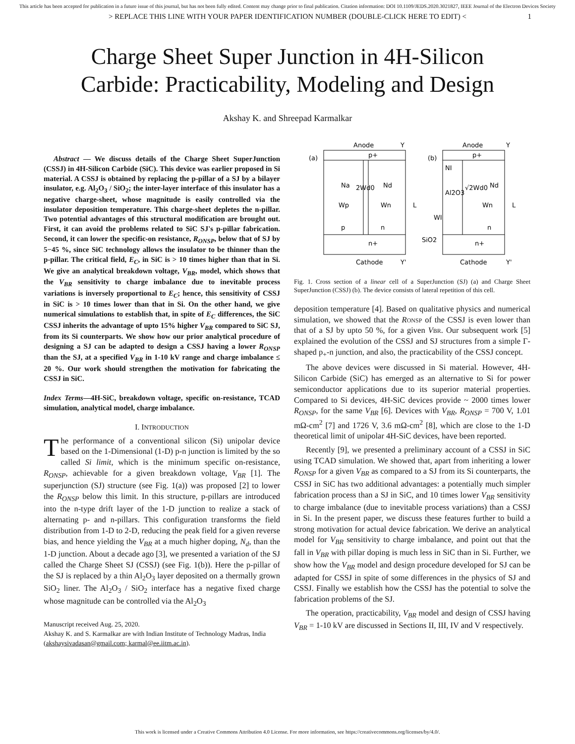This article has been accepted for publication in a future issue of this journal, but has not been fully edited. Content may change prior to final publication. Citation information: DOI 10.1109/JEDS.2020.3021827, IEEE Journal of the Electron Devices Society
> REPLACE THIS LINE WITH YOUR PAPER IDENTIFICATION NUMBER (DOUBLE-CLICK HERE TO EDIT) < 1
Charge Sheet Super Junction in 4H-Silicon
Carbide: Practicability, Modeling and Design
Akshay K. and Shreepad Karmalkar
Abstract — We discuss details of the Charge Sheet SuperJunction (CSSJ) in 4H-Silicon Carbide (SiC). This device was earlier proposed in Si material. A CSSJ is obtained by replacing the p-pillar of a SJ by a bilayer insulator, e.g. Al<sub>2</sub>O<sub>3</sub> / SiO<sub>2</sub>; the inter-layer interface of this insulator has a negative charge-sheet, whose magnitude is easily controlled via the insulator deposition temperature. This charge-sheet depletes the n-pillar. Two potential advantages of this structural modification are brought out. First, it can avoid the problems related to SiC SJ's p-pillar fabrication. Second, it can lower the specific-on resistance, R<sub>ONSP</sub>, below that of SJ by 5−45 %, since SiC technology allows the insulator to be thinner than the p-pillar. The critical field, E<sub>C</sub>, in SiC is > 10 times higher than that in Si. We give an analytical breakdown voltage, V<sub>BR</sub>, model, which shows that the V<sub>BR</sub> sensitivity to charge imbalance due to inevitable process variations is inversely proportional to E<sub>C</sub>; hence, this sensitivity of CSSJ in SiC is > 10 times lower than that in Si. On the other hand, we give numerical simulations to establish that, in spite of E<sub>C</sub> differences, the SiC CSSJ inherits the advantage of upto 15% higher V<sub>BR</sub> compared to SiC SJ, from its Si counterparts. We show how our prior analytical procedure of designing a SJ can be adapted to design a CSSJ having a lower R<sub>ONSP</sub> than the SJ, at a specified V<sub>BR</sub> in 1-10 kV range and charge imbalance ≤ 20 %. Our work should strengthen the motivation for fabricating the CSSJ in SiC.
Index Terms—4H-SiC, breakdown voltage, specific on-resistance, TCAD simulation, analytical model, charge imbalance.
I. INTRODUCTION
The performance of a conventional silicon (Si) unipolar device based on the 1-Dimensional (1-D) p-n junction is limited by the so called Si limit, which is the minimum specific on-resistance, R<sub>ONSP</sub>, achievable for a given breakdown voltage, V<sub>BR</sub> [1]. The superjunction (SJ) structure (see Fig. 1(a)) was proposed [2] to lower the R<sub>ONSP</sub> below this limit. In this structure, p-pillars are introduced into the n-type drift layer of the 1-D junction to realize a stack of alternating p- and n-pillars. This configuration transforms the field distribution from 1-D to 2-D, reducing the peak field for a given reverse bias, and hence yielding the V<sub>BR</sub> at a much higher doping, N<sub>d</sub>, than the 1-D junction. About a decade ago [3], we presented a variation of the SJ called the Charge Sheet SJ (CSSJ) (see Fig. 1(b)). Here the p-pillar of the SJ is replaced by a thin Al<sub>2</sub>O<sub>3</sub> layer deposited on a thermally grown SiO<sub>2</sub> liner. The Al<sub>2</sub>O<sub>3</sub> / SiO<sub>2</sub> interface has a negative fixed charge whose magnitude can be controlled via the Al<sub>2</sub>O<sub>3</sub>
Manuscript received Aug. 25, 2020.
Akshay K. and S. Karmalkar are with Indian Institute of Technology Madras, India (akshaysivadasan@gmail.com; karmal@ee.iitm.ac.in).
Anode
Y
Anode
Y
(a)
(b)
p+
Na
Nd
2Wd0
Wp
Wn
L
p
n
n+
Cathode
Y'
p+
NI
Al2O3
√2Wd0
Nd
Wn
L
WI
n
SiO2
n+
Cathode
Y'
Fig. 1. Cross section of a linear cell of a SuperJunction (SJ) (a) and Charge Sheet SuperJunction (CSSJ) (b). The device consists of lateral repetition of this cell.
deposition temperature [4]. Based on qualitative physics and numerical simulation, we showed that the RONSP of the CSSJ is even lower than that of a SJ by upto 50 %, for a given VBR. Our subsequent work [5] explained the evolution of the CSSJ and SJ structures from a simple Γ-shaped p<sub>+</sub>-n junction, and also, the practicability of the CSSJ concept.
The above devices were discussed in Si material. However, 4H-Silicon Carbide (SiC) has emerged as an alternative to Si for power semiconductor applications due to its superior material properties. Compared to Si devices, 4H-SiC devices provide ~ 2000 times lower R<sub>ONSP</sub>, for the same V<sub>BR</sub> [6]. Devices with V<sub>BR</sub>, R<sub>ONSP</sub> = 700 V, 1.01 mΩ-cm<sup>2</sup> [7] and 1726 V, 3.6 mΩ-cm<sup>2</sup> [8], which are close to the 1-D theoretical limit of unipolar 4H-SiC devices, have been reported.
Recently [9], we presented a preliminary account of a CSSJ in SiC using TCAD simulation. We showed that, apart from inheriting a lower R<sub>ONSP</sub> for a given V<sub>BR</sub> as compared to a SJ from its Si counterparts, the CSSJ in SiC has two additional advantages: a potentially much simpler fabrication process than a SJ in SiC, and 10 times lower V<sub>BR</sub> sensitivity to charge imbalance (due to inevitable process variations) than a CSSJ in Si. In the present paper, we discuss these features further to build a strong motivation for actual device fabrication. We derive an analytical model for V<sub>BR</sub> sensitivity to charge imbalance, and point out that the fall in V<sub>BR</sub> with pillar doping is much less in SiC than in Si. Further, we show how the V<sub>BR</sub> model and design procedure developed for SJ can be adapted for CSSJ in spite of some differences in the physics of SJ and CSSJ. Finally we establish how the CSSJ has the potential to solve the fabrication problems of the SJ.
The operation, practicability, V<sub>BR</sub> model and design of CSSJ having V<sub>BR</sub> = 1-10 kV are discussed in Sections II, III, IV and V respectively.
This work is licensed under a Creative Commons Attribution 4.0 License. For more information, see https://creativecommons.org/licenses/by/4.0/.